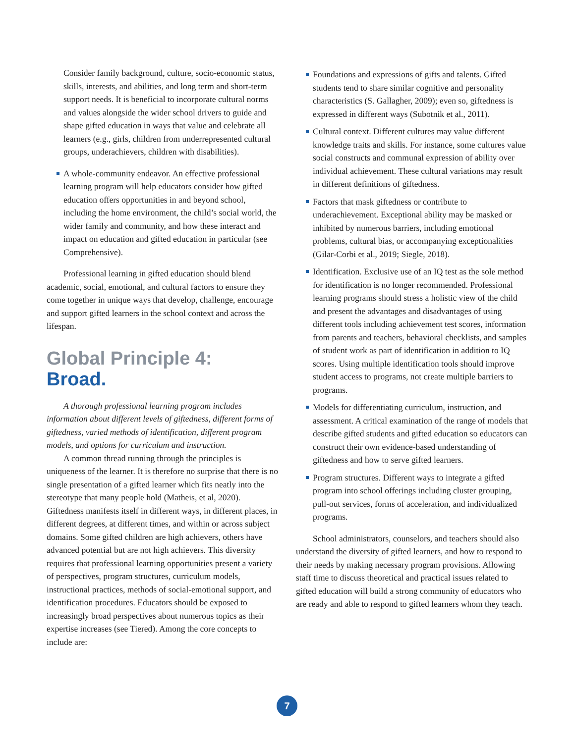Consider family background, culture, socio-economic status, skills, interests, and abilities, and long term and short-term support needs. It is beneficial to incorporate cultural norms and values alongside the wider school drivers to guide and shape gifted education in ways that value and celebrate all learners (e.g., girls, children from underrepresented cultural groups, underachievers, children with disabilities).
A whole-community endeavor. An effective professional learning program will help educators consider how gifted education offers opportunities in and beyond school, including the home environment, the child’s social world, the wider family and community, and how these interact and impact on education and gifted education in particular (see Comprehensive).
Professional learning in gifted education should blend academic, social, emotional, and cultural factors to ensure they come together in unique ways that develop, challenge, encourage and support gifted learners in the school context and across the lifespan.
Global Principle 4:
Broad.
A thorough professional learning program includes information about different levels of giftedness, different forms of giftedness, varied methods of identification, different program models, and options for curriculum and instruction.
A common thread running through the principles is uniqueness of the learner. It is therefore no surprise that there is no single presentation of a gifted learner which fits neatly into the stereotype that many people hold (Matheis, et al, 2020). Giftedness manifests itself in different ways, in different places, in different degrees, at different times, and within or across subject domains. Some gifted children are high achievers, others have advanced potential but are not high achievers. This diversity requires that professional learning opportunities present a variety of perspectives, program structures, curriculum models, instructional practices, methods of social-emotional support, and identification procedures. Educators should be exposed to increasingly broad perspectives about numerous topics as their expertise increases (see Tiered). Among the core concepts to include are:
Foundations and expressions of gifts and talents. Gifted students tend to share similar cognitive and personality characteristics (S. Gallagher, 2009); even so, giftedness is expressed in different ways (Subotnik et al., 2011).
Cultural context. Different cultures may value different knowledge traits and skills. For instance, some cultures value social constructs and communal expression of ability over individual achievement. These cultural variations may result in different definitions of giftedness.
Factors that mask giftedness or contribute to underachievement. Exceptional ability may be masked or inhibited by numerous barriers, including emotional problems, cultural bias, or accompanying exceptionalities (Gilar-Corbi et al., 2019; Siegle, 2018).
Identification. Exclusive use of an IQ test as the sole method for identification is no longer recommended. Professional learning programs should stress a holistic view of the child and present the advantages and disadvantages of using different tools including achievement test scores, information from parents and teachers, behavioral checklists, and samples of student work as part of identification in addition to IQ scores. Using multiple identification tools should improve student access to programs, not create multiple barriers to programs.
Models for differentiating curriculum, instruction, and assessment. A critical examination of the range of models that describe gifted students and gifted education so educators can construct their own evidence-based understanding of giftedness and how to serve gifted learners.
Program structures. Different ways to integrate a gifted program into school offerings including cluster grouping, pull-out services, forms of acceleration, and individualized programs.
School administrators, counselors, and teachers should also understand the diversity of gifted learners, and how to respond to their needs by making necessary program provisions. Allowing staff time to discuss theoretical and practical issues related to gifted education will build a strong community of educators who are ready and able to respond to gifted learners whom they teach.
7